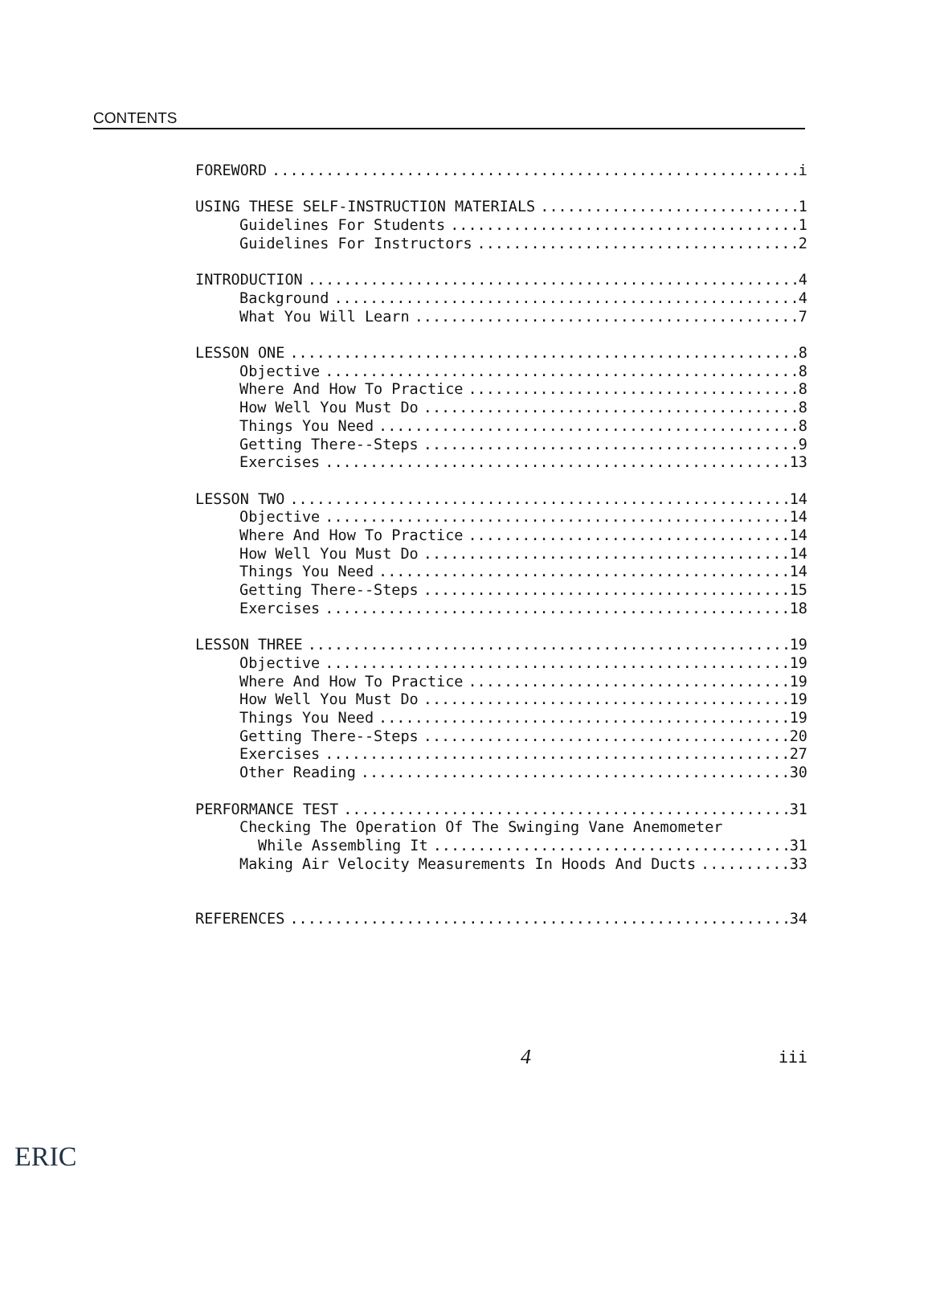CONTENTS
FOREWORD i
USING THESE SELF-INSTRUCTION MATERIALS 1
Guidelines For Students 1
Guidelines For Instructors 2
INTRODUCTION 4
Background 4
What You Will Learn 7
LESSON ONE 8
Objective 8
Where And How To Practice 8
How Well You Must Do 8
Things You Need 8
Getting There--Steps 9
Exercises 13
LESSON TWO 14
Objective 14
Where And How To Practice 14
How Well You Must Do 14
Things You Need 14
Getting There--Steps 15
Exercises 18
LESSON THREE 19
Objective 19
Where And How To Practice 19
How Well You Must Do 19
Things You Need 19
Getting There--Steps 20
Exercises 27
Other Reading 30
PERFORMANCE TEST 31
Checking The Operation Of The Swinging Vane Anemometer
While Assembling It 31
Making Air Velocity Measurements In Hoods And Ducts 33
REFERENCES 34
4 iii
ERIC